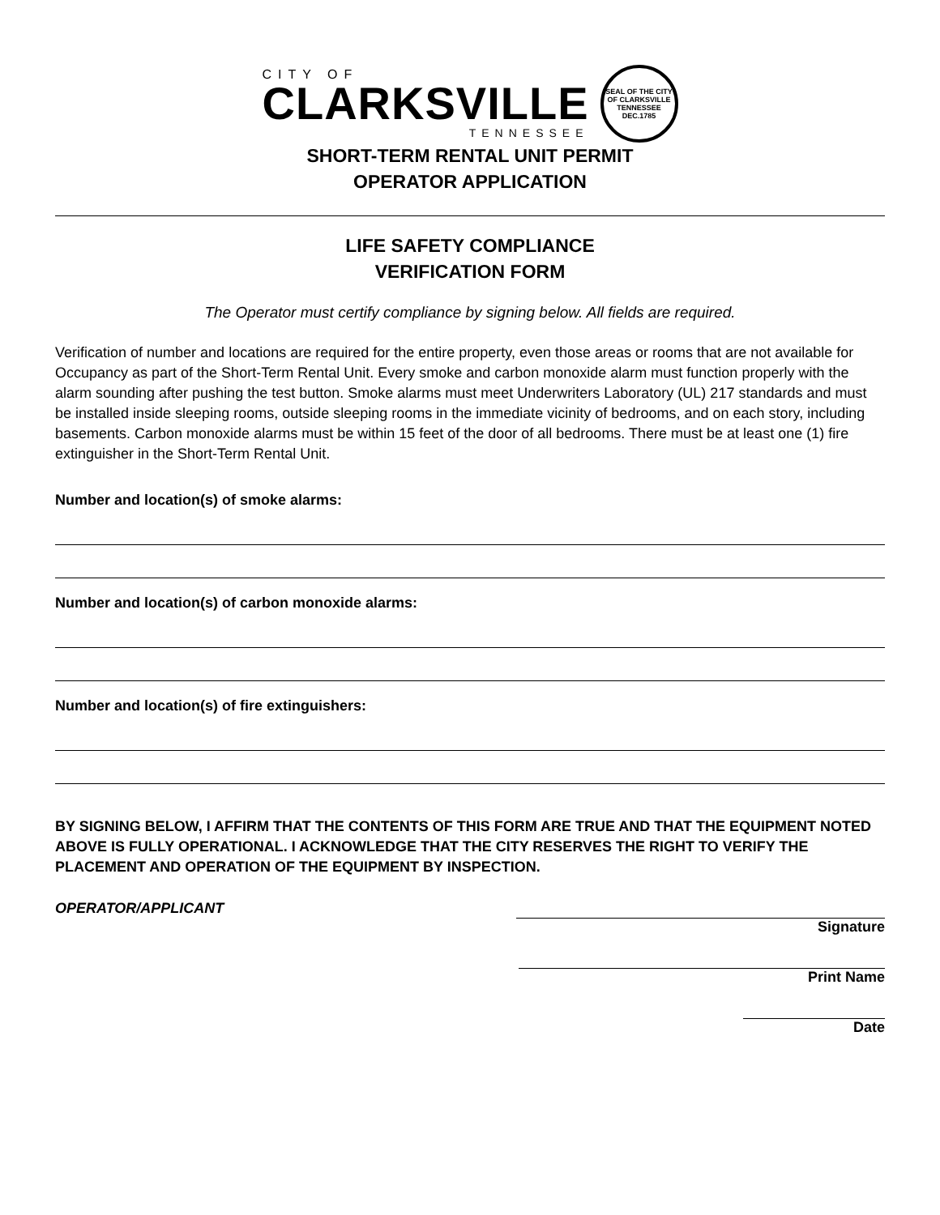CITY OF
CLARKSVILLE
TENNESSEE
SEAL OF THE CITY OF CLARKSVILLE TENNESSEE DEC.1785
SHORT-TERM RENTAL UNIT PERMIT
OPERATOR APPLICATION
LIFE SAFETY COMPLIANCE
VERIFICATION FORM
The Operator must certify compliance by signing below. All fields are required.
Verification of number and locations are required for the entire property, even those areas or rooms that are not available for Occupancy as part of the Short-Term Rental Unit. Every smoke and carbon monoxide alarm must function properly with the alarm sounding after pushing the test button. Smoke alarms must meet Underwriters Laboratory (UL) 217 standards and must be installed inside sleeping rooms, outside sleeping rooms in the immediate vicinity of bedrooms, and on each story, including basements. Carbon monoxide alarms must be within 15 feet of the door of all bedrooms. There must be at least one (1) fire extinguisher in the Short-Term Rental Unit.
Number and location(s) of smoke alarms:
Number and location(s) of carbon monoxide alarms:
Number and location(s) of fire extinguishers:
BY SIGNING BELOW, I AFFIRM THAT THE CONTENTS OF THIS FORM ARE TRUE AND THAT THE EQUIPMENT NOTED ABOVE IS FULLY OPERATIONAL. I ACKNOWLEDGE THAT THE CITY RESERVES THE RIGHT TO VERIFY THE PLACEMENT AND OPERATION OF THE EQUIPMENT BY INSPECTION.
OPERATOR/APPLICANT
Signature
Print Name
Date